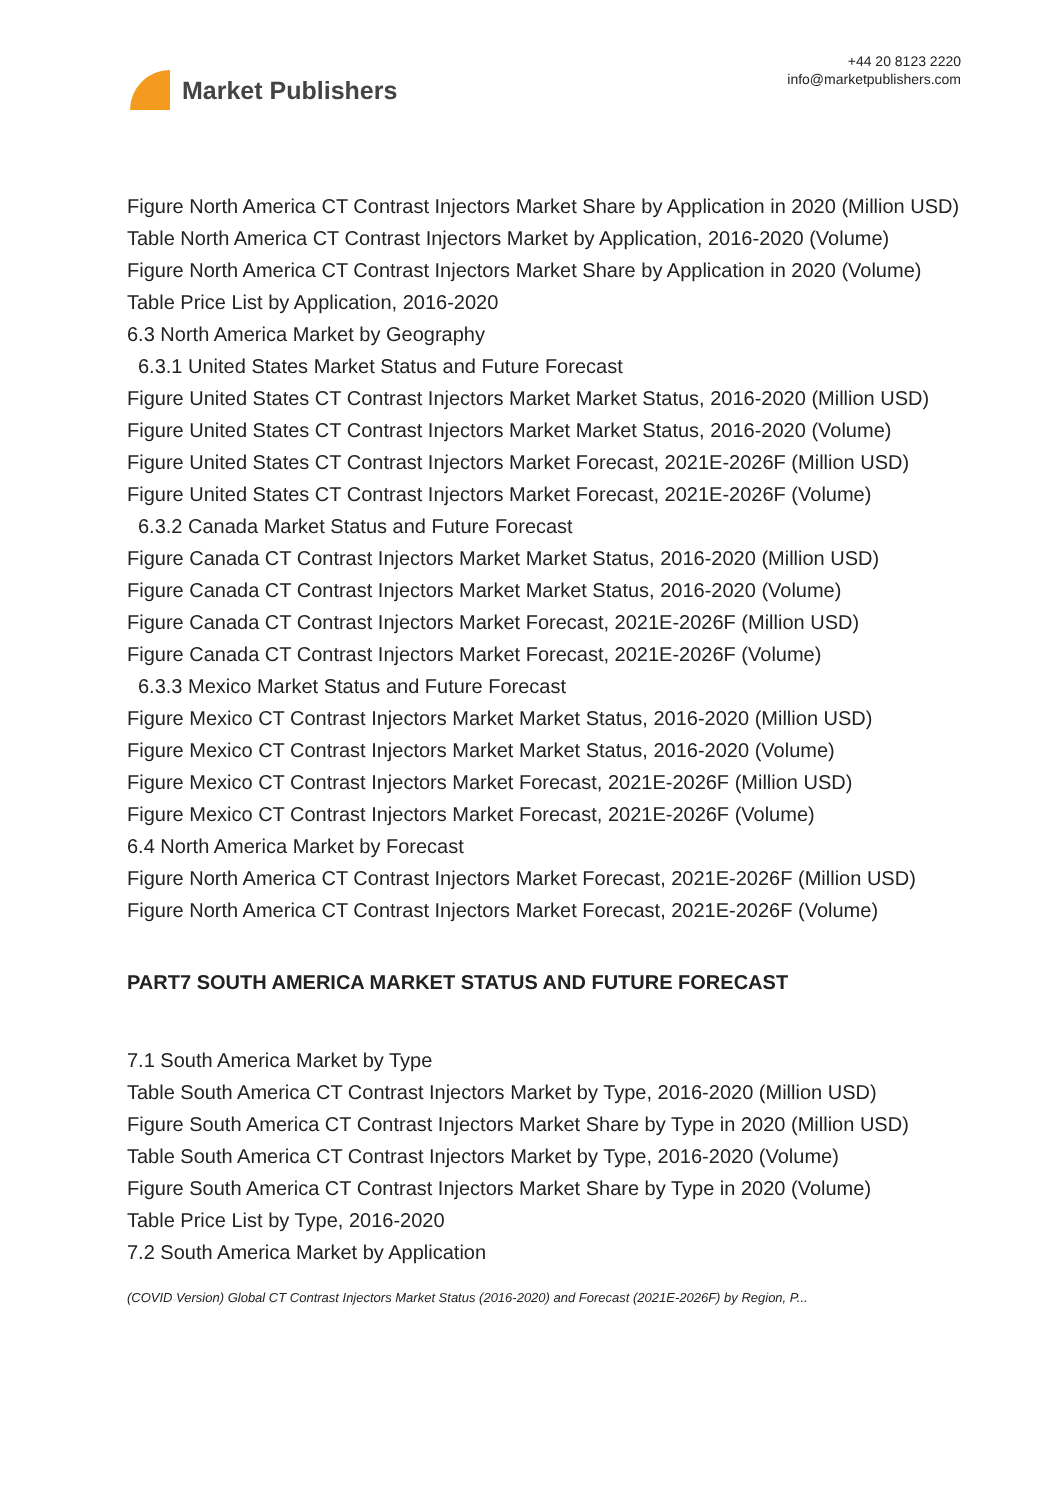Market Publishers
+44 20 8123 2220
info@marketpublishers.com
Figure North America CT Contrast Injectors Market Share by Application in 2020 (Million USD)
Table North America CT Contrast Injectors Market by Application, 2016-2020 (Volume)
Figure North America CT Contrast Injectors Market Share by Application in 2020 (Volume)
Table Price List by Application, 2016-2020
6.3 North America Market by Geography
6.3.1 United States Market Status and Future Forecast
Figure United States CT Contrast Injectors Market Market Status, 2016-2020 (Million USD)
Figure United States CT Contrast Injectors Market Market Status, 2016-2020 (Volume)
Figure United States CT Contrast Injectors Market Forecast, 2021E-2026F (Million USD)
Figure United States CT Contrast Injectors Market Forecast, 2021E-2026F (Volume)
6.3.2 Canada Market Status and Future Forecast
Figure Canada CT Contrast Injectors Market Market Status, 2016-2020 (Million USD)
Figure Canada CT Contrast Injectors Market Market Status, 2016-2020 (Volume)
Figure Canada CT Contrast Injectors Market Forecast, 2021E-2026F (Million USD)
Figure Canada CT Contrast Injectors Market Forecast, 2021E-2026F (Volume)
6.3.3 Mexico Market Status and Future Forecast
Figure Mexico CT Contrast Injectors Market Market Status, 2016-2020 (Million USD)
Figure Mexico CT Contrast Injectors Market Market Status, 2016-2020 (Volume)
Figure Mexico CT Contrast Injectors Market Forecast, 2021E-2026F (Million USD)
Figure Mexico CT Contrast Injectors Market Forecast, 2021E-2026F (Volume)
6.4 North America Market by Forecast
Figure North America CT Contrast Injectors Market Forecast, 2021E-2026F (Million USD)
Figure North America CT Contrast Injectors Market Forecast, 2021E-2026F (Volume)
PART7 SOUTH AMERICA MARKET STATUS AND FUTURE FORECAST
7.1 South America Market by Type
Table South America CT Contrast Injectors Market by Type, 2016-2020 (Million USD)
Figure South America CT Contrast Injectors Market Share by Type in 2020 (Million USD)
Table South America CT Contrast Injectors Market by Type, 2016-2020 (Volume)
Figure South America CT Contrast Injectors Market Share by Type in 2020 (Volume)
Table Price List by Type, 2016-2020
7.2 South America Market by Application
(COVID Version) Global CT Contrast Injectors Market Status (2016-2020) and Forecast (2021E-2026F) by Region, P...